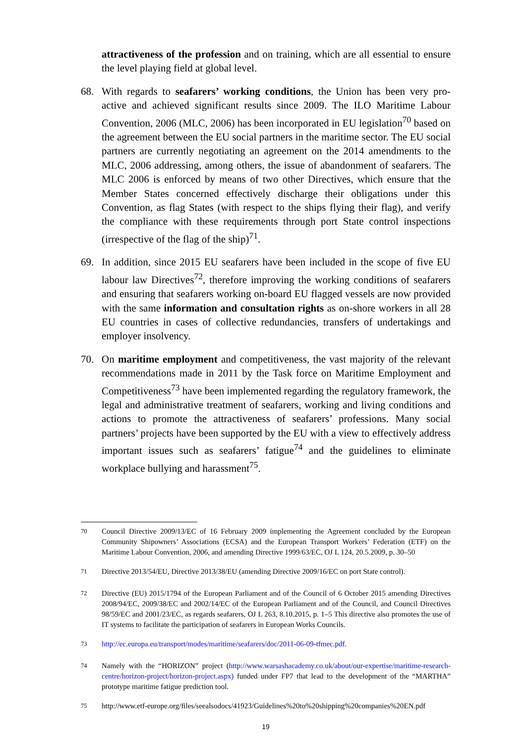attractiveness of the profession and on training, which are all essential to ensure the level playing field at global level.
68. With regards to seafarers’ working conditions, the Union has been very pro-active and achieved significant results since 2009. The ILO Maritime Labour Convention, 2006 (MLC, 2006) has been incorporated in EU legislation<sup>70</sup> based on the agreement between the EU social partners in the maritime sector. The EU social partners are currently negotiating an agreement on the 2014 amendments to the MLC, 2006 addressing, among others, the issue of abandonment of seafarers. The MLC 2006 is enforced by means of two other Directives, which ensure that the Member States concerned effectively discharge their obligations under this Convention, as flag States (with respect to the ships flying their flag), and verify the compliance with these requirements through port State control inspections (irrespective of the flag of the ship)<sup>71</sup>.
69. In addition, since 2015 EU seafarers have been included in the scope of five EU labour law Directives<sup>72</sup>, therefore improving the working conditions of seafarers and ensuring that seafarers working on-board EU flagged vessels are now provided with the same information and consultation rights as on-shore workers in all 28 EU countries in cases of collective redundancies, transfers of undertakings and employer insolvency.
70. On maritime employment and competitiveness, the vast majority of the relevant recommendations made in 2011 by the Task force on Maritime Employment and Competitiveness<sup>73</sup> have been implemented regarding the regulatory framework, the legal and administrative treatment of seafarers, working and living conditions and actions to promote the attractiveness of seafarers’ professions. Many social partners’ projects have been supported by the EU with a view to effectively address important issues such as seafarers’ fatigue<sup>74</sup> and the guidelines to eliminate workplace bullying and harassment<sup>75</sup>.
<sup>70</sup> Council Directive 2009/13/EC of 16 February 2009 implementing the Agreement concluded by the European Community Shipowners’ Associations (ECSA) and the European Transport Workers’ Federation (ETF) on the Maritime Labour Convention, 2006, and amending Directive 1999/63/EC, OJ L 124, 20.5.2009, p. 30–50
<sup>71</sup> Directive 2013/54/EU, Directive 2013/38/EU (amending Directive 2009/16/EC on port State control).
<sup>72</sup> Directive (EU) 2015/1794 of the European Parliament and of the Council of 6 October 2015 amending Directives 2008/94/EC, 2009/38/EC and 2002/14/EC of the European Parliament and of the Council, and Council Directives 98/59/EC and 2001/23/EC, as regards seafarers, OJ L 263, 8.10.2015, p. 1–5 This directive also promotes the use of IT systems to facilitate the participation of seafarers in European Works Councils.
<sup>73</sup> http://ec.europa.eu/transport/modes/maritime/seafarers/doc/2011-06-09-tfmec.pdf.
<sup>74</sup> Namely with the “HORIZON” project (http://www.warsashacademy.co.uk/about/our-expertise/maritime-research-centre/horizon-project/horizon-project.aspx) funded under FP7 that lead to the development of the “MARTHA” prototype maritime fatigue prediction tool.
<sup>75</sup> http://www.etf-europe.org/files/seealsodocs/41923/Guidelines%20to%20shipping%20companies%20EN.pdf
19